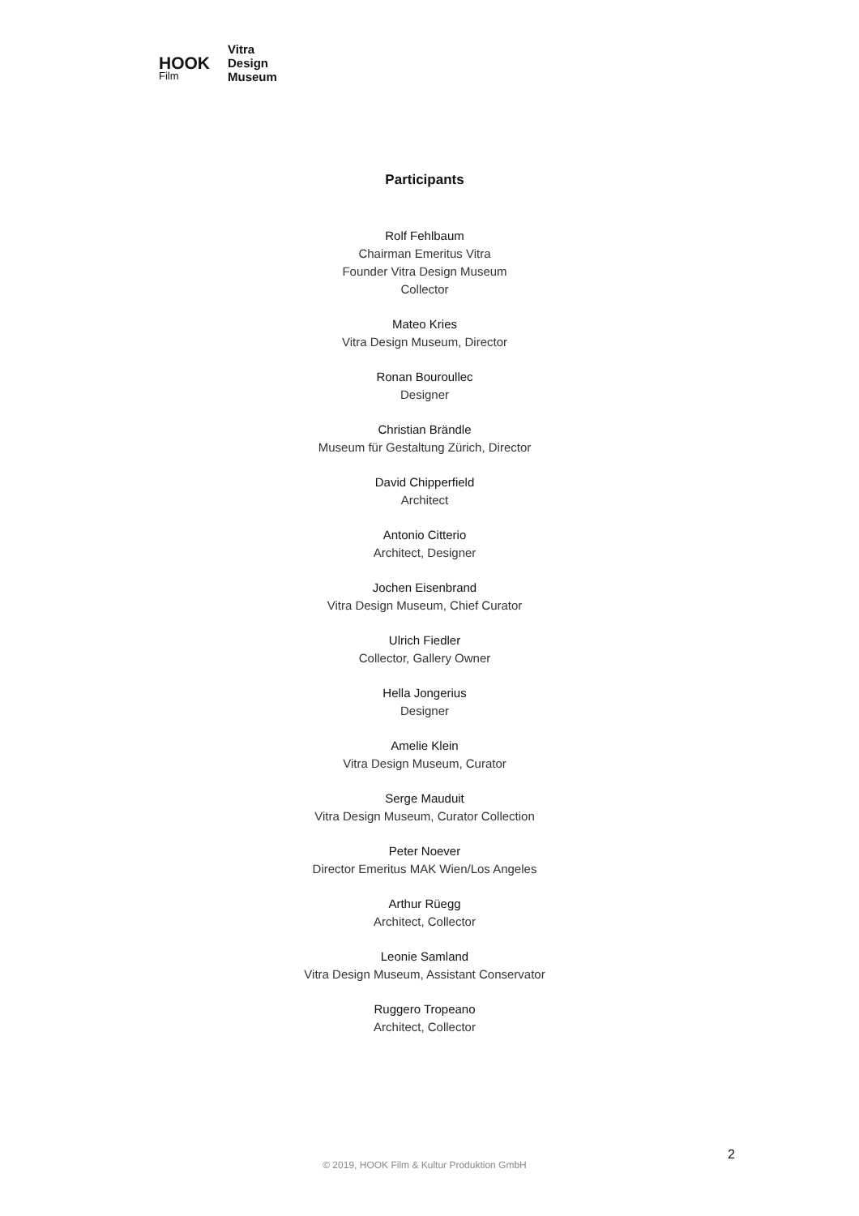HOOK
Film
Vitra
Design
Museum
Participants
Rolf Fehlbaum
Chairman Emeritus Vitra
Founder Vitra Design Museum
Collector
Mateo Kries
Vitra Design Museum, Director
Ronan Bouroullec
Designer
Christian Brändle
Museum für Gestaltung Zürich, Director
David Chipperfield
Architect
Antonio Citterio
Architect, Designer
Jochen Eisenbrand
Vitra Design Museum, Chief Curator
Ulrich Fiedler
Collector, Gallery Owner
Hella Jongerius
Designer
Amelie Klein
Vitra Design Museum, Curator
Serge Mauduit
Vitra Design Museum, Curator Collection
Peter Noever
Director Emeritus MAK Wien/Los Angeles
Arthur Rüegg
Architect, Collector
Leonie Samland
Vitra Design Museum, Assistant Conservator
Ruggero Tropeano
Architect, Collector
2
© 2019, HOOK Film & Kultur Produktion GmbH